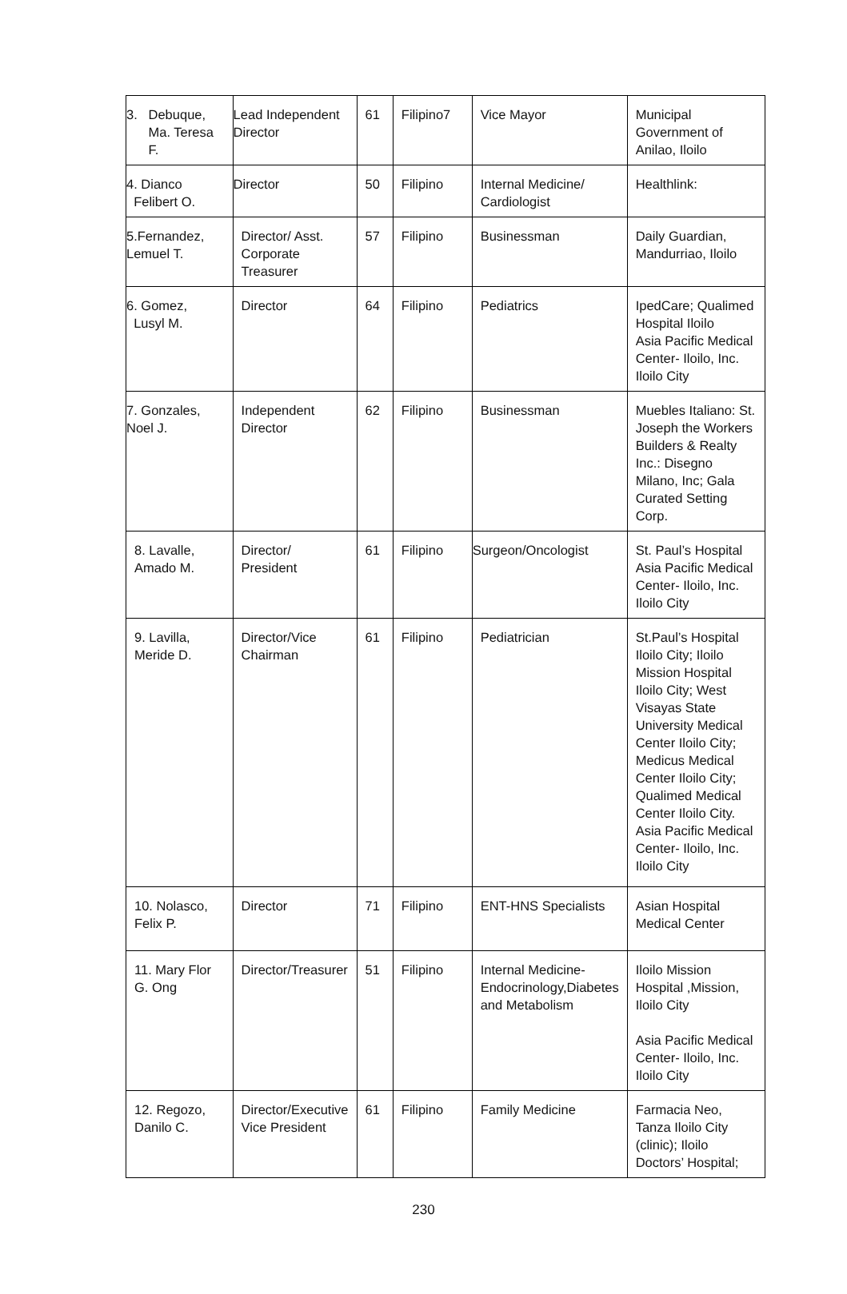| 3. Debuque, Ma. Teresa F. | Lead Independent Director | 61 | Filipino7 | Vice Mayor | Municipal Government of Anilao, Iloilo |
| 4. Dianco Felibert O. | Director | 50 | Filipino | Internal Medicine/ Cardiologist | Healthlink: |
| 5.Fernandez, Lemuel T. | Director/ Asst. Corporate Treasurer | 57 | Filipino | Businessman | Daily Guardian, Mandurriao, Iloilo |
| 6. Gomez, Lusyl M. | Director | 64 | Filipino | Pediatrics | IpedCare; Qualimed Hospital Iloilo Asia Pacific Medical Center- Iloilo, Inc. Iloilo City |
| 7. Gonzales, Noel J. | Independent Director | 62 | Filipino | Businessman | Muebles Italiano: St. Joseph the Workers Builders & Realty Inc.: Disegno Milano, Inc; Gala Curated Setting Corp. |
| 8. Lavalle, Amado M. | Director/ President | 61 | Filipino | Surgeon/Oncologist | St. Paul’s Hospital Asia Pacific Medical Center- Iloilo, Inc. Iloilo City |
| 9. Lavilla, Meride D. | Director/Vice Chairman | 61 | Filipino | Pediatrician | St.Paul’s Hospital Iloilo City; Iloilo Mission Hospital Iloilo City; West Visayas State University Medical Center Iloilo City; Medicus Medical Center Iloilo City; Qualimed Medical Center Iloilo City. Asia Pacific Medical Center- Iloilo, Inc. Iloilo City |
| 10. Nolasco, Felix P. | Director | 71 | Filipino | ENT-HNS Specialists | Asian Hospital Medical Center |
| 11. Mary Flor G. Ong | Director/Treasurer | 51 | Filipino | Internal Medicine-Endocrinology,Diabetes and Metabolism | Iloilo Mission Hospital ,Mission, Iloilo City Asia Pacific Medical Center- Iloilo, Inc. Iloilo City |
| 12. Regozo, Danilo C. | Director/Executive Vice President | 61 | Filipino | Family Medicine | Farmacia Neo, Tanza Iloilo City (clinic); Iloilo Doctors’ Hospital; |
230